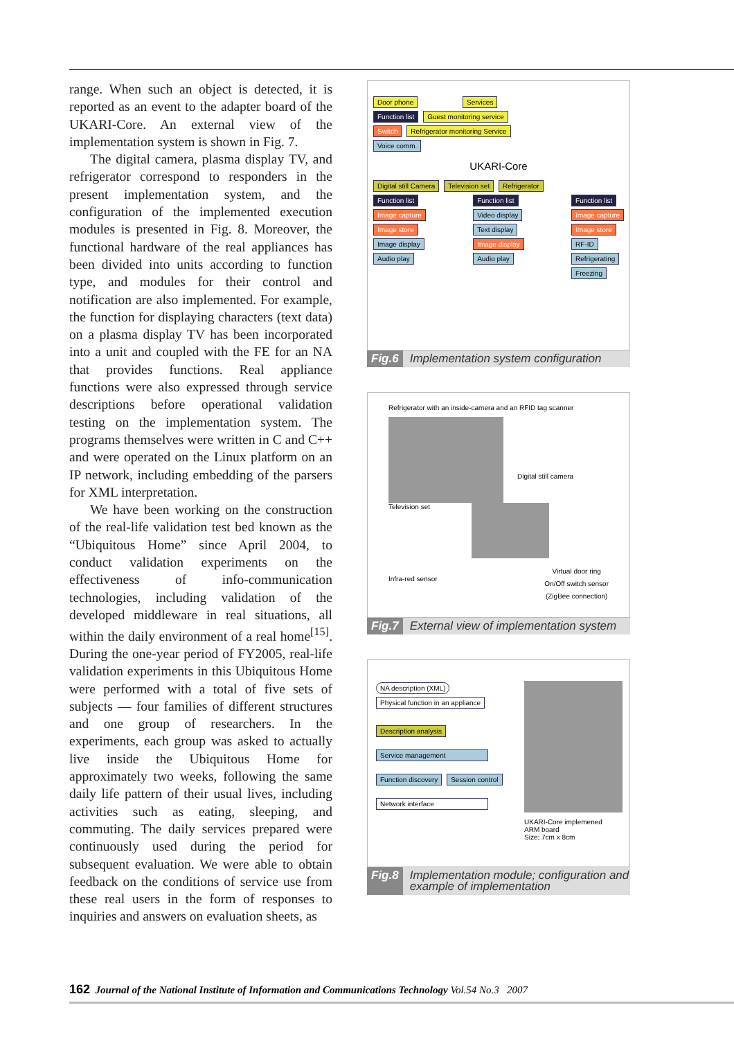range. When such an object is detected, it is reported as an event to the adapter board of the UKARI-Core. An external view of the implementation system is shown in Fig. 7.
The digital camera, plasma display TV, and refrigerator correspond to responders in the present implementation system, and the configuration of the implemented execution modules is presented in Fig. 8. Moreover, the functional hardware of the real appliances has been divided into units according to function type, and modules for their control and notification are also implemented. For example, the function for displaying characters (text data) on a plasma display TV has been incorporated into a unit and coupled with the FE for an NA that provides functions. Real appliance functions were also expressed through service descriptions before operational validation testing on the implementation system. The programs themselves were written in C and C++ and were operated on the Linux platform on an IP network, including embedding of the parsers for XML interpretation.
We have been working on the construction of the real-life validation test bed known as the “Ubiquitous Home” since April 2004, to conduct validation experiments on the effectiveness of info-communication technologies, including validation of the developed middleware in real situations, all within the daily environment of a real home<sup>[15]</sup>. During the one-year period of FY2005, real-life validation experiments in this Ubiquitous Home were performed with a total of five sets of subjects — four families of different structures and one group of researchers. In the experiments, each group was asked to actually live inside the Ubiquitous Home for approximately two weeks, following the same daily life pattern of their usual lives, including activities such as eating, sleeping, and commuting. The daily services prepared were continuously used during the period for subsequent evaluation. We were able to obtain feedback on the conditions of service use from these real users in the form of responses to inquiries and answers on evaluation sheets, as
Door phone Services
Function list Guest monitoring service
Switch Refrigerator monitoring Service
Voice comm.
UKARI-Core
Digital still Camera Television set Refrigerator
Function list
Image capture
Image store
Image display
Audio play
Function list
Video display
Text display
Image display
Audio play
Function list
Image capture
Image store
RF-ID
Refrigerating
Freezing
Fig.6 Implementation system configuration
Refrigerator with an inside-camera and an RFID tag scanner
Digital still camera
Television set
Infra-red sensor
Virtual door ring
On/Off switch sensor
(ZigBee connection)
Fig.7 External view of implementation system
NA description (XML) Physical function in an appliance
Description analysis
Service management
Function discovery Session control
Network interface
UKARI-Core implemened
ARM board
Size: 7cm x 8cm
Fig.8 Implementation module; configuration and example of implementation
162 Journal of the National Institute of Information and Communications Technology Vol.54 No.3 2007